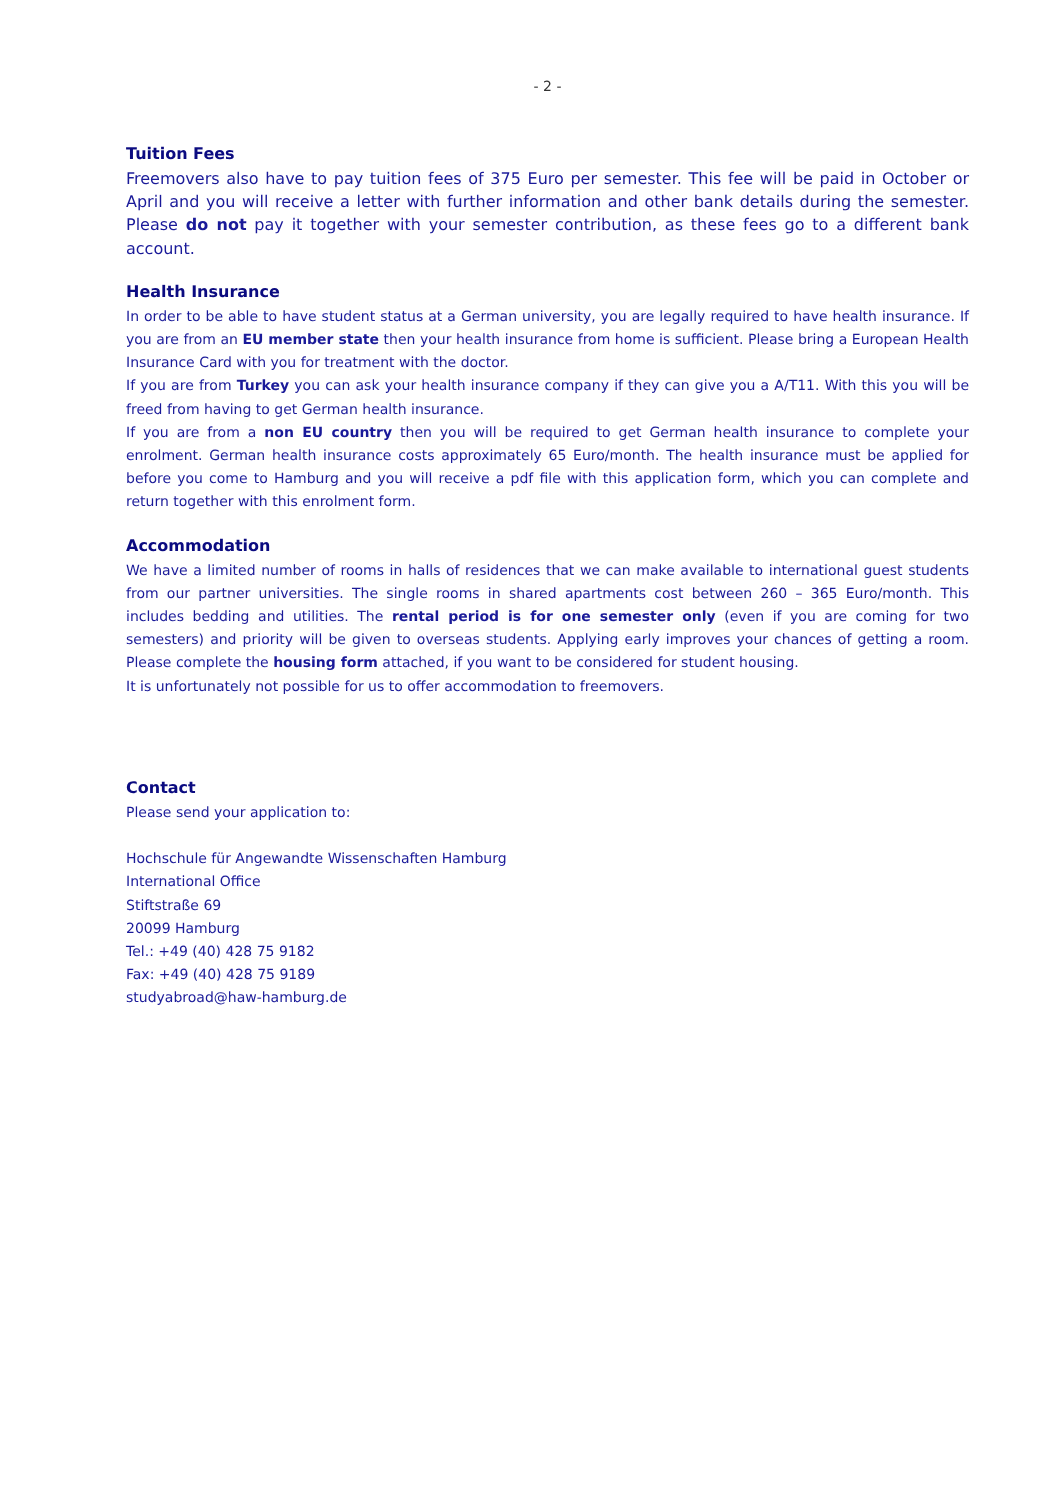- 2 -
Tuition Fees
Freemovers also have to pay tuition fees of 375 Euro per semester. This fee will be paid in October or April and you will receive a letter with further information and other bank details during the semester. Please do not pay it together with your semester contribution, as these fees go to a different bank account.
Health Insurance
In order to be able to have student status at a German university, you are legally required to have health insurance. If you are from an EU member state then your health insurance from home is sufficient. Please bring a European Health Insurance Card with you for treatment with the doctor.
If you are from Turkey you can ask your health insurance company if they can give you a A/T11. With this you will be freed from having to get German health insurance.
If you are from a non EU country then you will be required to get German health insurance to complete your enrolment. German health insurance costs approximately 65 Euro/month. The health insurance must be applied for before you come to Hamburg and you will receive a pdf file with this application form, which you can complete and return together with this enrolment form.
Accommodation
We have a limited number of rooms in halls of residences that we can make available to international guest students from our partner universities. The single rooms in shared apartments cost between 260 – 365 Euro/month. This includes bedding and utilities. The rental period is for one semester only (even if you are coming for two semesters) and priority will be given to overseas students. Applying early improves your chances of getting a room. Please complete the housing form attached, if you want to be considered for student housing.
It is unfortunately not possible for us to offer accommodation to freemovers.
Contact
Please send your application to:
Hochschule für Angewandte Wissenschaften Hamburg
International Office
Stiftstraße 69
20099 Hamburg
Tel.: +49 (40) 428 75 9182
Fax: +49 (40) 428 75 9189
studyabroad@haw-hamburg.de